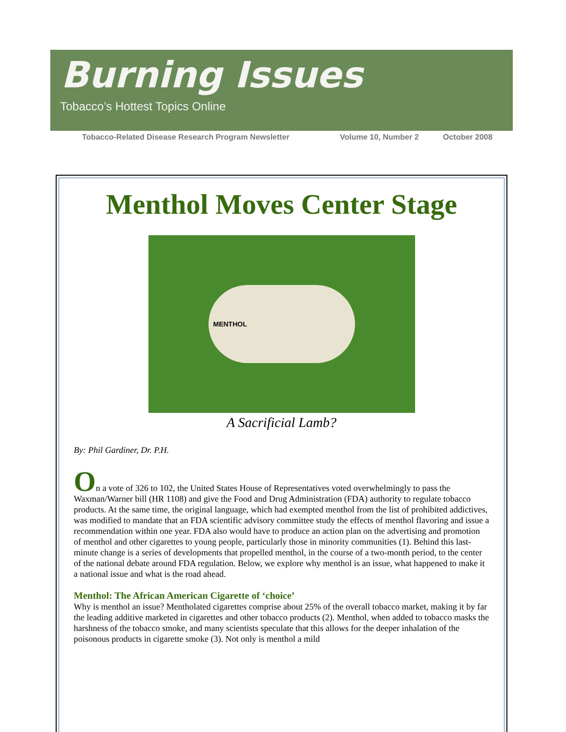Burning Issues
Tobacco’s Hottest Topics Online
Tobacco-Related Disease Research Program Newsletter Volume 10, Number 2 October 2008
Menthol Moves Center Stage
MENTHOL
A Sacrificial Lamb?
By: Phil Gardiner, Dr. P.H.
On a vote of 326 to 102, the United States House of Representatives voted overwhelmingly to pass the Waxman/Warner bill (HR 1108) and give the Food and Drug Administration (FDA) authority to regulate tobacco products. At the same time, the original language, which had exempted menthol from the list of prohibited addictives, was modified to mandate that an FDA scientific advisory committee study the effects of menthol flavoring and issue a recommendation within one year. FDA also would have to produce an action plan on the advertising and promotion of menthol and other cigarettes to young people, particularly those in minority communities (1). Behind this last-minute change is a series of developments that propelled menthol, in the course of a two-month period, to the center of the national debate around FDA regulation. Below, we explore why menthol is an issue, what happened to make it a national issue and what is the road ahead.
Menthol: The African American Cigarette of ‘choice’
Why is menthol an issue? Mentholated cigarettes comprise about 25% of the overall tobacco market, making it by far the leading additive marketed in cigarettes and other tobacco products (2). Menthol, when added to tobacco masks the harshness of the tobacco smoke, and many scientists speculate that this allows for the deeper inhalation of the poisonous products in cigarette smoke (3). Not only is menthol a mild